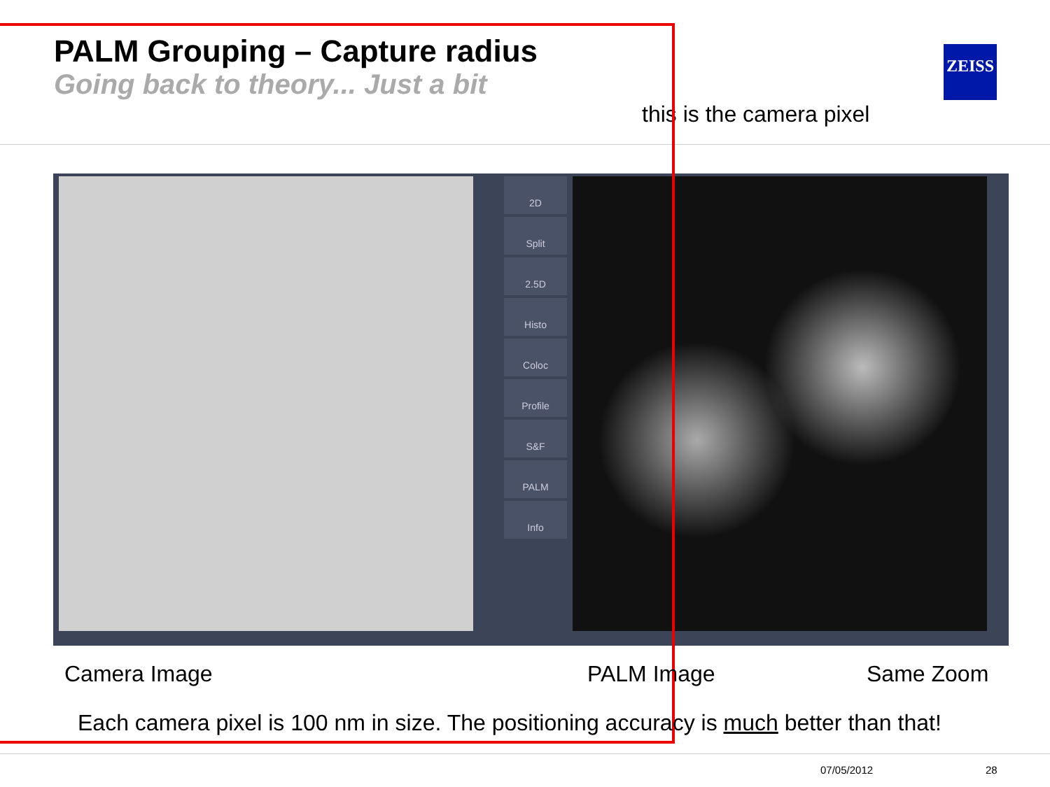PALM Grouping – Capture radius
Going back to theory... Just a bit
this is the camera pixel
ZEISS
2D
Split
2.5D
Histo
Coloc
Profile
S&F
PALM
Info
Camera Image PALM Image Same Zoom
Each camera pixel is 100 nm in size. The positioning accuracy is much better than that!
07/05/2012 28